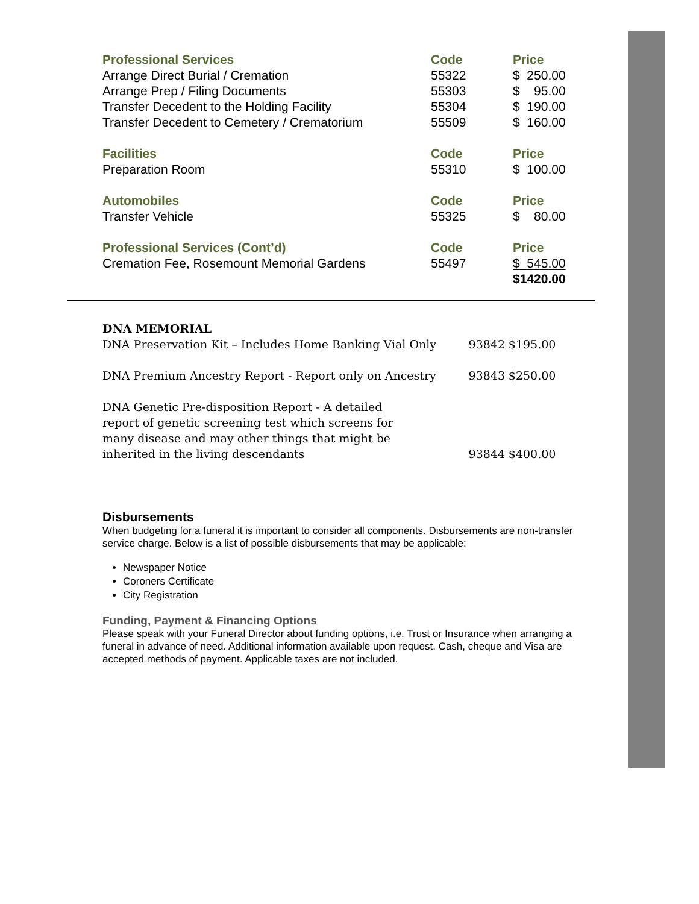| Professional Services | Code | Price |
| --- | --- | --- |
| Arrange Direct Burial / Cremation | 55322 | $ 250.00 |
| Arrange Prep / Filing Documents | 55303 | $ 95.00 |
| Transfer Decedent to the Holding Facility | 55304 | $ 190.00 |
| Transfer Decedent to Cemetery / Crematorium | 55509 | $ 160.00 |
| Facilities | Code | Price |
| Preparation Room | 55310 | $ 100.00 |
| Automobiles | Code | Price |
| Transfer Vehicle | 55325 | $ 80.00 |
| Professional Services (Cont’d) | Code | Price |
| Cremation Fee, Rosemount Memorial Gardens | 55497 | $ 545.00 |
| | | $1420.00 |
| DNA MEMORIAL | | |
| DNA Preservation Kit – Includes Home Banking Vial Only | 93842 | $195.00 |
| DNA Premium Ancestry Report - Report only on Ancestry | 93843 | $250.00 |
| DNA Genetic Pre-disposition Report - A detailed report of genetic screening test which screens for many disease and may other things that might be inherited in the living descendants | 93844 | $400.00 |
Disbursements
When budgeting for a funeral it is important to consider all components. Disbursements are non-transfer service charge. Below is a list of possible disbursements that may be applicable:
Newspaper Notice
Coroners Certificate
City Registration
Funding, Payment & Financing Options
Please speak with your Funeral Director about funding options, i.e. Trust or Insurance when arranging a funeral in advance of need. Additional information available upon request. Cash, cheque and Visa are accepted methods of payment. Applicable taxes are not included.